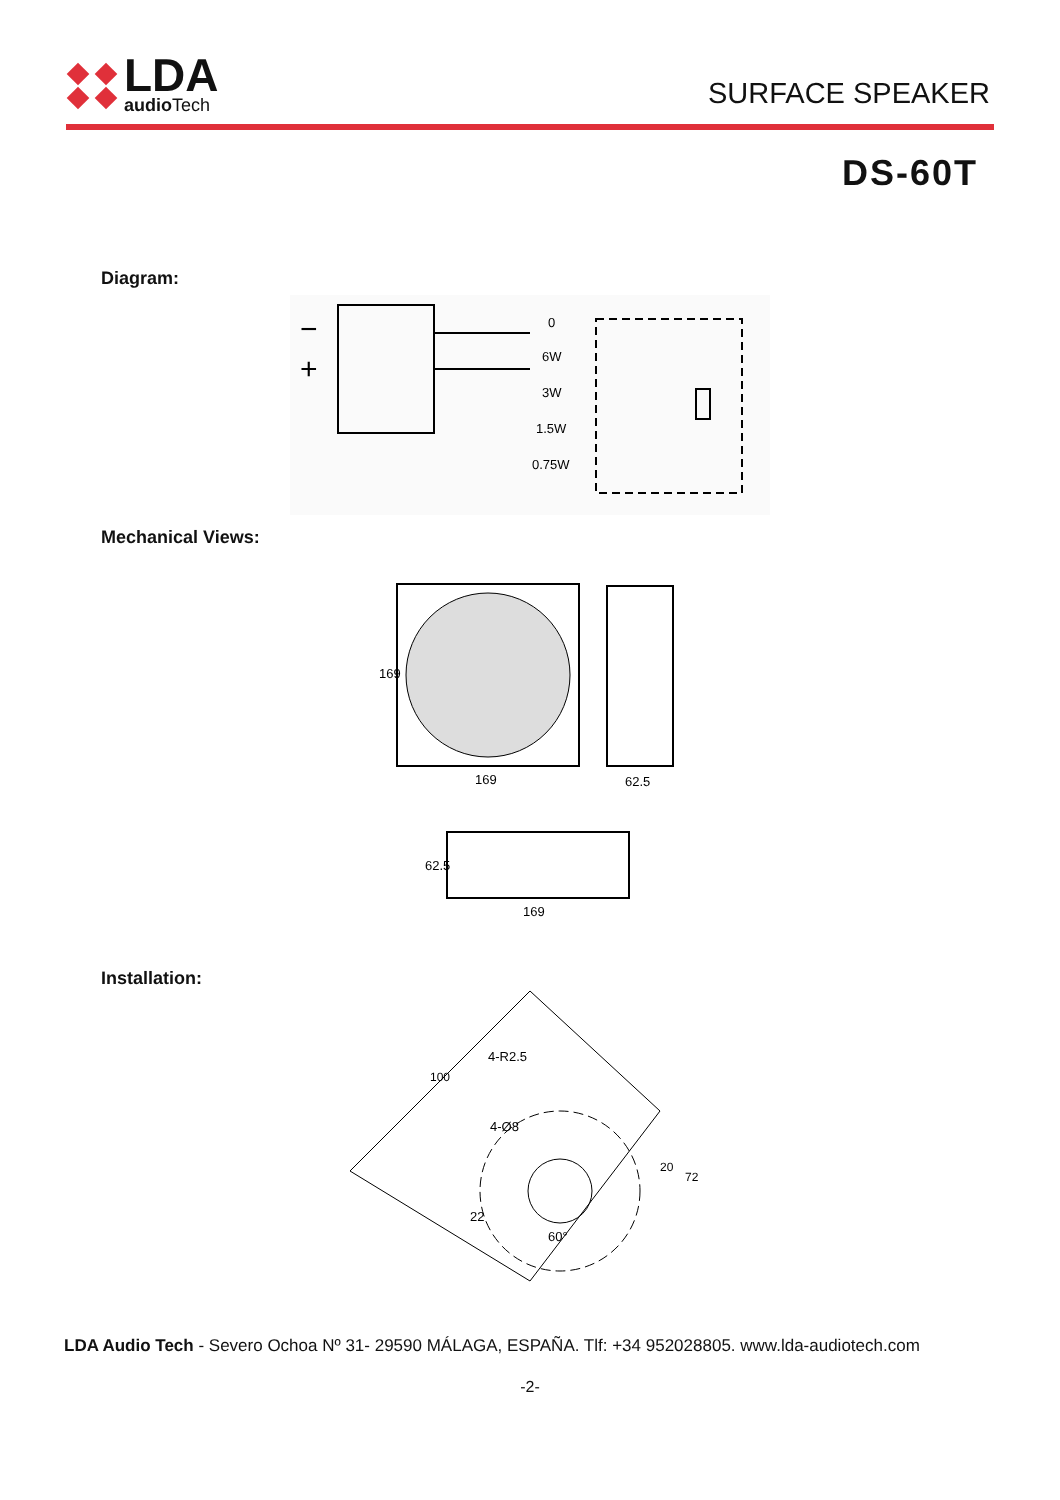LDA
audio Tech
SURFACE SPEAKER
DS-60T
Diagram:
−
+
0
6W
3W
1.5W
0.75W
Mechanical Views:
169
62.5
169
62.5
169
Installation:
100
4-R2.5
4-Ø8
22
60°
20
72
LDA Audio Tech - Severo Ochoa Nº 31- 29590 MÁLAGA, ESPAÑA. Tlf: +34 952028805. www.lda-audiotech.com
-2-